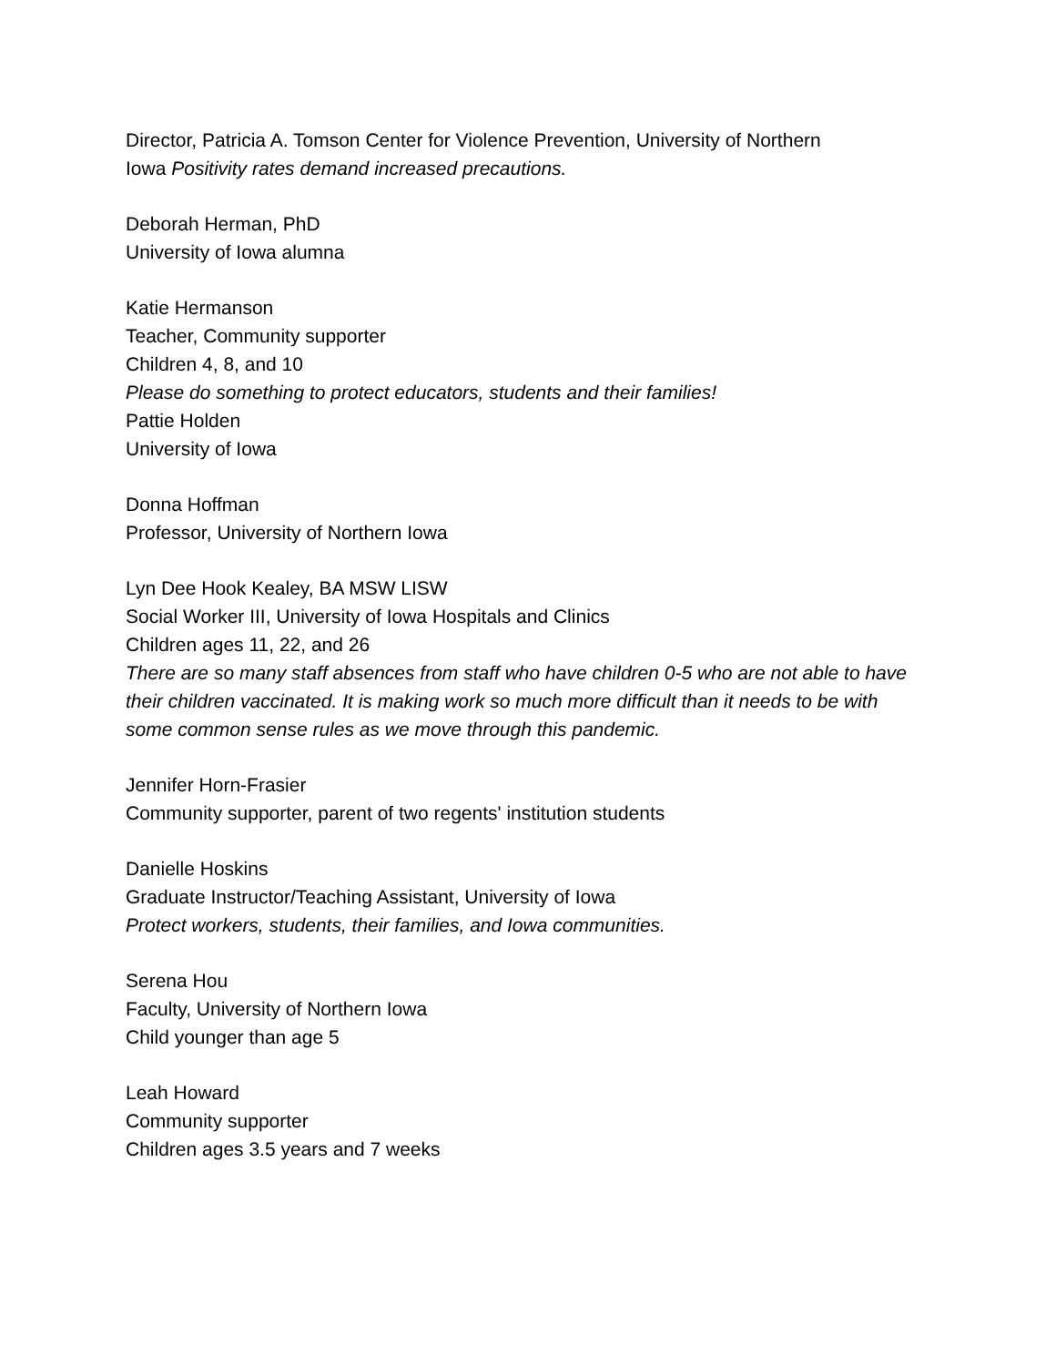Director, Patricia A. Tomson Center for Violence Prevention, University of Northern
Iowa Positivity rates demand increased precautions.
Deborah Herman, PhD
University of Iowa alumna
Katie Hermanson
Teacher, Community supporter
Children 4, 8, and 10
Please do something to protect educators, students and their families!
Pattie Holden
University of Iowa
Donna Hoffman
Professor, University of Northern Iowa
Lyn Dee Hook Kealey, BA MSW LISW
Social Worker III, University of Iowa Hospitals and Clinics
Children ages 11, 22, and 26
There are so many staff absences from staff who have children 0-5 who are not able to have their children vaccinated. It is making work so much more difficult than it needs to be with some common sense rules as we move through this pandemic.
Jennifer Horn-Frasier
Community supporter, parent of two regents' institution students
Danielle Hoskins
Graduate Instructor/Teaching Assistant, University of Iowa
Protect workers, students, their families, and Iowa communities.
Serena Hou
Faculty, University of Northern Iowa
Child younger than age 5
Leah Howard
Community supporter
Children ages 3.5 years and 7 weeks